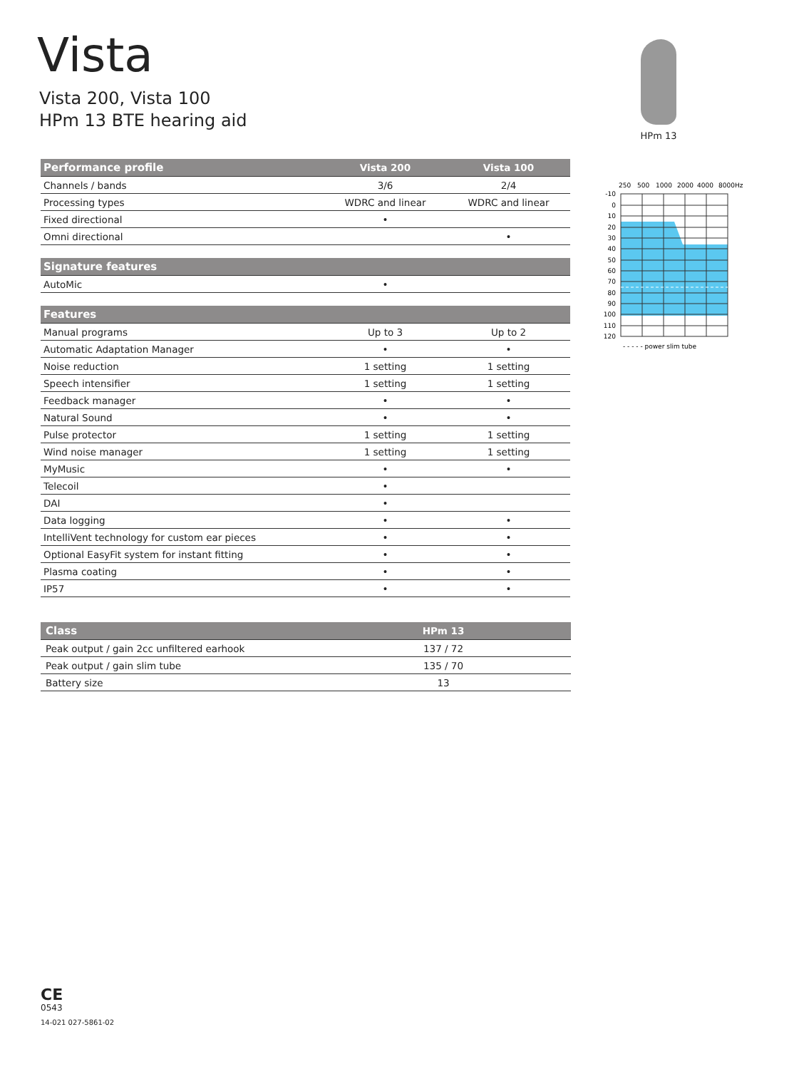Vista
Vista 200, Vista 100
HPm 13 BTE hearing aid
HPm 13
| Performance profile | Vista 200 | Vista 100 |
| --- | --- | --- |
| Channels / bands | 3/6 | 2/4 |
| Processing types | WDRC and linear | WDRC and linear |
| Fixed directional | • | |
| Omni directional | | • |
| Signature features | | |
| AutoMic | • | |
| Features | | |
| Manual programs | Up to 3 | Up to 2 |
| Automatic Adaptation Manager | • | • |
| Noise reduction | 1 setting | 1 setting |
| Speech intensifier | 1 setting | 1 setting |
| Feedback manager | • | • |
| Natural Sound | • | • |
| Pulse protector | 1 setting | 1 setting |
| Wind noise manager | 1 setting | 1 setting |
| MyMusic | • | • |
| Telecoil | • | |
| DAI | • | |
| Data logging | • | • |
| IntelliVent technology for custom ear pieces | • | • |
| Optional EasyFit system for instant fitting | • | • |
| Plasma coating | • | • |
| IP57 | • | • |
| Class | HPm 13 |
| --- | --- |
| Peak output / gain 2cc unfiltered earhook | 137 / 72 |
| Peak output / gain slim tube | 135 / 70 |
| Battery size | 13 |
250
500
1000
2000
4000
8000Hz
-10
0
10
20
30
40
50
60
70
80
90
100
110
120
- - - - - power slim tube
CE
0543
14-021 027-5861-02